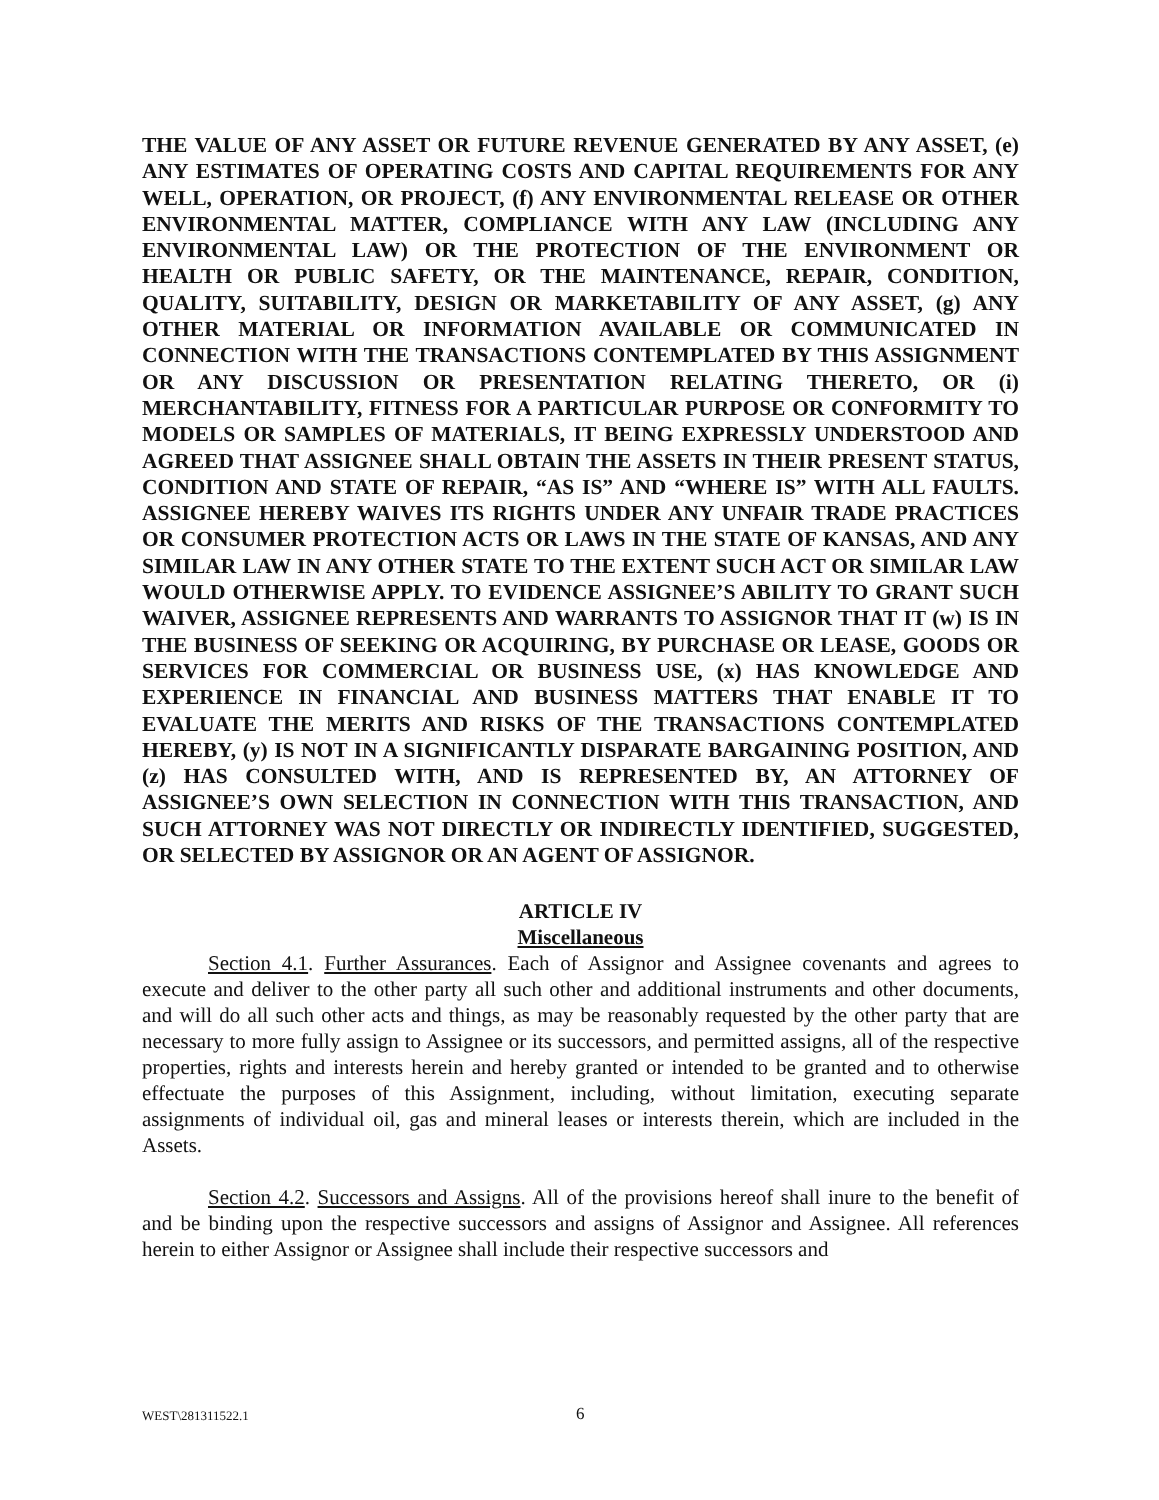THE VALUE OF ANY ASSET OR FUTURE REVENUE GENERATED BY ANY ASSET, (e) ANY ESTIMATES OF OPERATING COSTS AND CAPITAL REQUIREMENTS FOR ANY WELL, OPERATION, OR PROJECT, (f) ANY ENVIRONMENTAL RELEASE OR OTHER ENVIRONMENTAL MATTER, COMPLIANCE WITH ANY LAW (INCLUDING ANY ENVIRONMENTAL LAW) OR THE PROTECTION OF THE ENVIRONMENT OR HEALTH OR PUBLIC SAFETY, OR THE MAINTENANCE, REPAIR, CONDITION, QUALITY, SUITABILITY, DESIGN OR MARKETABILITY OF ANY ASSET, (g) ANY OTHER MATERIAL OR INFORMATION AVAILABLE OR COMMUNICATED IN CONNECTION WITH THE TRANSACTIONS CONTEMPLATED BY THIS ASSIGNMENT OR ANY DISCUSSION OR PRESENTATION RELATING THERETO, OR (i) MERCHANTABILITY, FITNESS FOR A PARTICULAR PURPOSE OR CONFORMITY TO MODELS OR SAMPLES OF MATERIALS, IT BEING EXPRESSLY UNDERSTOOD AND AGREED THAT ASSIGNEE SHALL OBTAIN THE ASSETS IN THEIR PRESENT STATUS, CONDITION AND STATE OF REPAIR, “AS IS” AND “WHERE IS” WITH ALL FAULTS. ASSIGNEE HEREBY WAIVES ITS RIGHTS UNDER ANY UNFAIR TRADE PRACTICES OR CONSUMER PROTECTION ACTS OR LAWS IN THE STATE OF KANSAS, AND ANY SIMILAR LAW IN ANY OTHER STATE TO THE EXTENT SUCH ACT OR SIMILAR LAW WOULD OTHERWISE APPLY. TO EVIDENCE ASSIGNEE’S ABILITY TO GRANT SUCH WAIVER, ASSIGNEE REPRESENTS AND WARRANTS TO ASSIGNOR THAT IT (w) IS IN THE BUSINESS OF SEEKING OR ACQUIRING, BY PURCHASE OR LEASE, GOODS OR SERVICES FOR COMMERCIAL OR BUSINESS USE, (x) HAS KNOWLEDGE AND EXPERIENCE IN FINANCIAL AND BUSINESS MATTERS THAT ENABLE IT TO EVALUATE THE MERITS AND RISKS OF THE TRANSACTIONS CONTEMPLATED HEREBY, (y) IS NOT IN A SIGNIFICANTLY DISPARATE BARGAINING POSITION, AND (z) HAS CONSULTED WITH, AND IS REPRESENTED BY, AN ATTORNEY OF ASSIGNEE’S OWN SELECTION IN CONNECTION WITH THIS TRANSACTION, AND SUCH ATTORNEY WAS NOT DIRECTLY OR INDIRECTLY IDENTIFIED, SUGGESTED, OR SELECTED BY ASSIGNOR OR AN AGENT OF ASSIGNOR.
ARTICLE IV
Miscellaneous
Section 4.1. Further Assurances. Each of Assignor and Assignee covenants and agrees to execute and deliver to the other party all such other and additional instruments and other documents, and will do all such other acts and things, as may be reasonably requested by the other party that are necessary to more fully assign to Assignee or its successors, and permitted assigns, all of the respective properties, rights and interests herein and hereby granted or intended to be granted and to otherwise effectuate the purposes of this Assignment, including, without limitation, executing separate assignments of individual oil, gas and mineral leases or interests therein, which are included in the Assets.
Section 4.2. Successors and Assigns. All of the provisions hereof shall inure to the benefit of and be binding upon the respective successors and assigns of Assignor and Assignee. All references herein to either Assignor or Assignee shall include their respective successors and
WEST\281311522.1 6